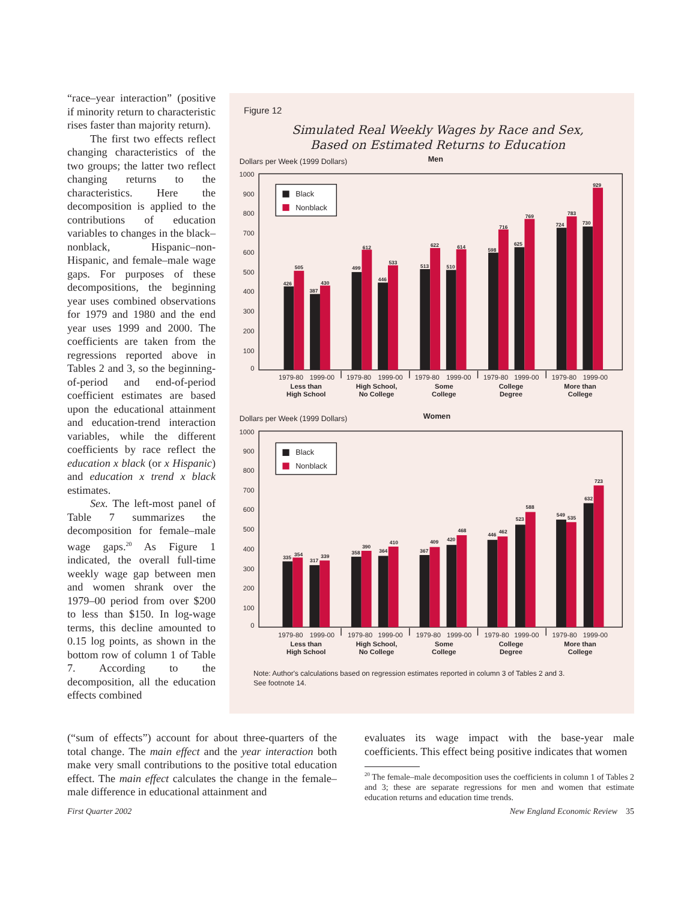“race–year interaction” (positive if minority return to characteristic rises faster than majority return).
The first two effects reflect changing characteristics of the two groups; the latter two reflect changing returns to the characteristics. Here the decomposition is applied to the contributions of education variables to changes in the black–nonblack, Hispanic–non-Hispanic, and female–male wage gaps. For purposes of these decompositions, the beginning year uses combined observations for 1979 and 1980 and the end year uses 1999 and 2000. The coefficients are taken from the regressions reported above in Tables 2 and 3, so the beginning-of-period and end-of-period coefficient estimates are based upon the educational attainment and education-trend interaction variables, while the different coefficients by race reflect the education x black (or x Hispanic) and education x trend x black estimates.
Sex. The left-most panel of Table 7 summarizes the decomposition for female–male wage gaps.<sup>20</sup> As Figure 1 indicated, the overall full-time weekly wage gap between men and women shrank over the 1979–00 period from over $200 to less than $150. In log-wage terms, this decline amounted to 0.15 log points, as shown in the bottom row of column 1 of Table 7. According to the decomposition, all the education effects combined
Figure 12
Simulated Real Weekly Wages by Race and Sex,
Based on Estimated Returns to Education
Dollars per Week (1999 Dollars)
Men
Dollars per Week (1999 Dollars)
Women
1000
900
800
700
600
500
400
300
200
100
0
1000
900
800
700
600
500
400
300
200
100
0
Black
Nonblack
Black
Nonblack
426
505
387
430
499
612
446
533
513
622
510
614
598
716
625
769
724
783
730
929
335
354
317
339
358
390
364
410
367
409
420
468
446
462
523
588
549
535
632
723
1979-80
1999-00
1979-80
1999-00
1979-80
1999-00
1979-80
1999-00
1979-80
1999-00
1979-80
1999-00
1979-80
1999-00
1979-80
1999-00
1979-80
1999-00
1979-80
1999-00
Less than
High School
High School,
No College
Some
College
College
Degree
More than
College
Less than
High School
High School,
No College
Some
College
College
Degree
More than
College
Note: Author's calculations based on regression estimates reported in column 3 of Tables 2 and 3.
See footnote 14.
(“sum of effects”) account for about three-quarters of the total change. The main effect and the year interaction both make very small contributions to the positive total education effect. The main effect calculates the change in the female–male difference in educational attainment and
evaluates its wage impact with the base-year male coefficients. This effect being positive indicates that women
<sup>20</sup> The female–male decomposition uses the coefficients in column 1 of Tables 2 and 3; these are separate regressions for men and women that estimate education returns and education time trends.
First Quarter 2002 New England Economic Review 35